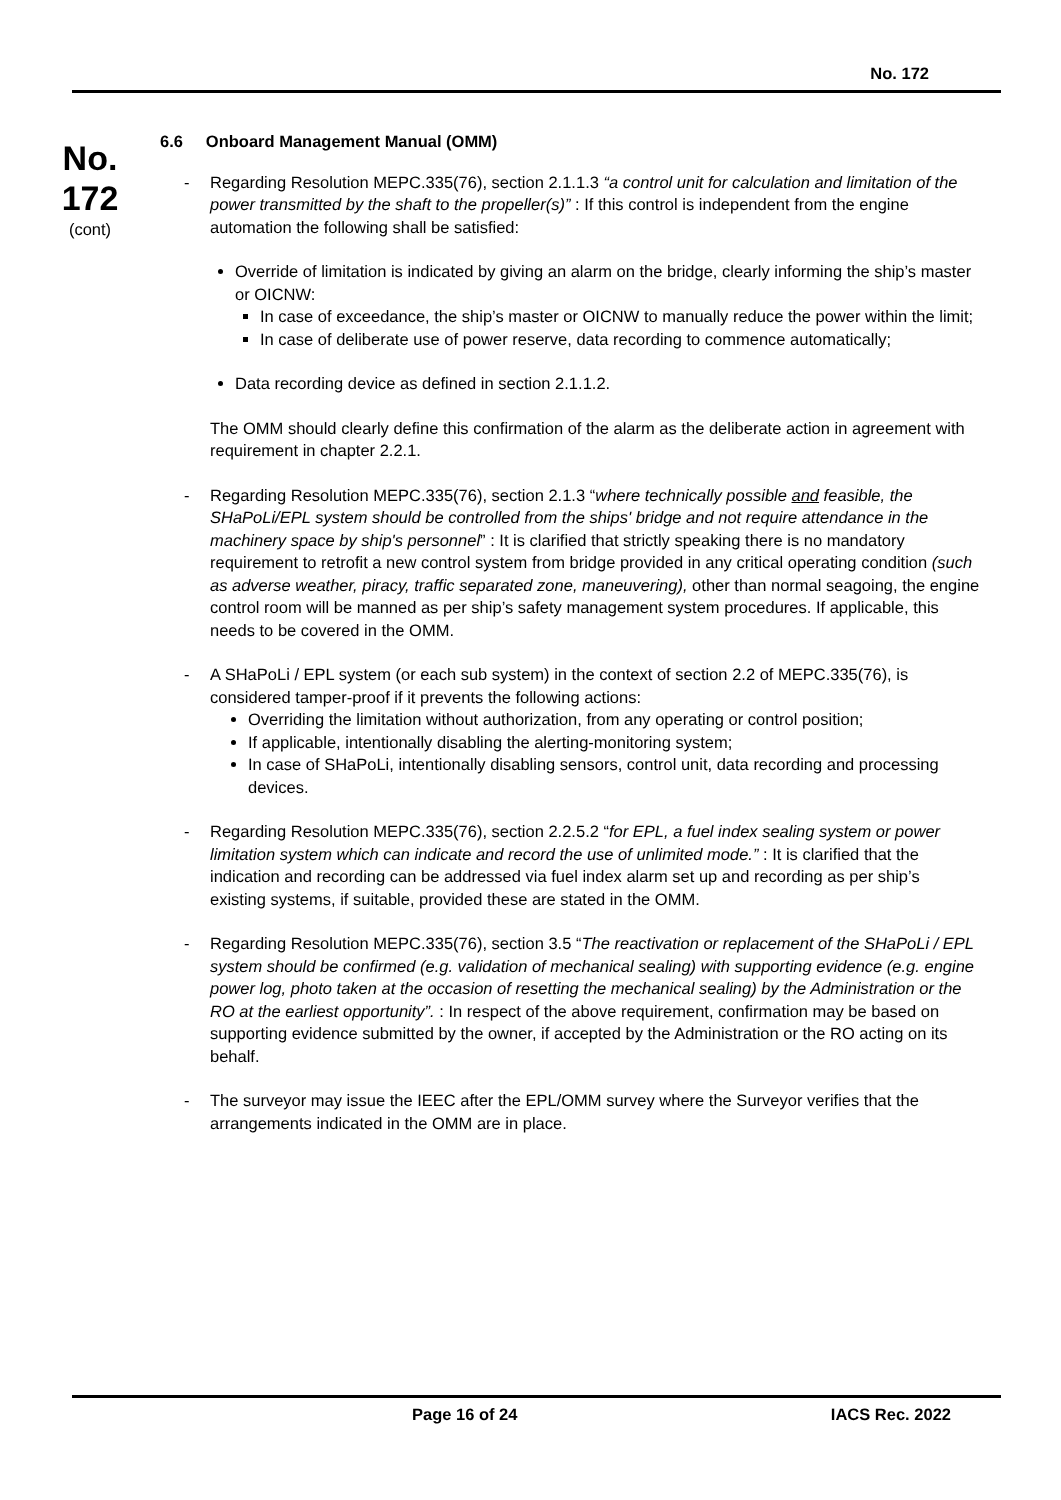No. 172
No.
172
(cont)
6.6 Onboard Management Manual (OMM)
- Regarding Resolution MEPC.335(76), section 2.1.1.3 “a control unit for calculation and limitation of the power transmitted by the shaft to the propeller(s)” : If this control is independent from the engine automation the following shall be satisfied:
Override of limitation is indicated by giving an alarm on the bridge, clearly informing the ship’s master or OICNW:
In case of exceedance, the ship’s master or OICNW to manually reduce the power within the limit;
In case of deliberate use of power reserve, data recording to commence automatically;
Data recording device as defined in section 2.1.1.2.
The OMM should clearly define this confirmation of the alarm as the deliberate action in agreement with requirement in chapter 2.2.1.
- Regarding Resolution MEPC.335(76), section 2.1.3 “where technically possible and feasible, the SHaPoLi/EPL system should be controlled from the ships' bridge and not require attendance in the machinery space by ship's personnel” : It is clarified that strictly speaking there is no mandatory requirement to retrofit a new control system from bridge provided in any critical operating condition (such as adverse weather, piracy, traffic separated zone, maneuvering), other than normal seagoing, the engine control room will be manned as per ship’s safety management system procedures. If applicable, this needs to be covered in the OMM.
- A SHaPoLi / EPL system (or each sub system) in the context of section 2.2 of MEPC.335(76), is considered tamper-proof if it prevents the following actions:
Overriding the limitation without authorization, from any operating or control position;
If applicable, intentionally disabling the alerting-monitoring system;
In case of SHaPoLi, intentionally disabling sensors, control unit, data recording and processing devices.
- Regarding Resolution MEPC.335(76), section 2.2.5.2 “for EPL, a fuel index sealing system or power limitation system which can indicate and record the use of unlimited mode.” : It is clarified that the indication and recording can be addressed via fuel index alarm set up and recording as per ship’s existing systems, if suitable, provided these are stated in the OMM.
- Regarding Resolution MEPC.335(76), section 3.5 “The reactivation or replacement of the SHaPoLi / EPL system should be confirmed (e.g. validation of mechanical sealing) with supporting evidence (e.g. engine power log, photo taken at the occasion of resetting the mechanical sealing) by the Administration or the RO at the earliest opportunity”. : In respect of the above requirement, confirmation may be based on supporting evidence submitted by the owner, if accepted by the Administration or the RO acting on its behalf.
- The surveyor may issue the IEEC after the EPL/OMM survey where the Surveyor verifies that the arrangements indicated in the OMM are in place.
Page 16 of 24 IACS Rec. 2022